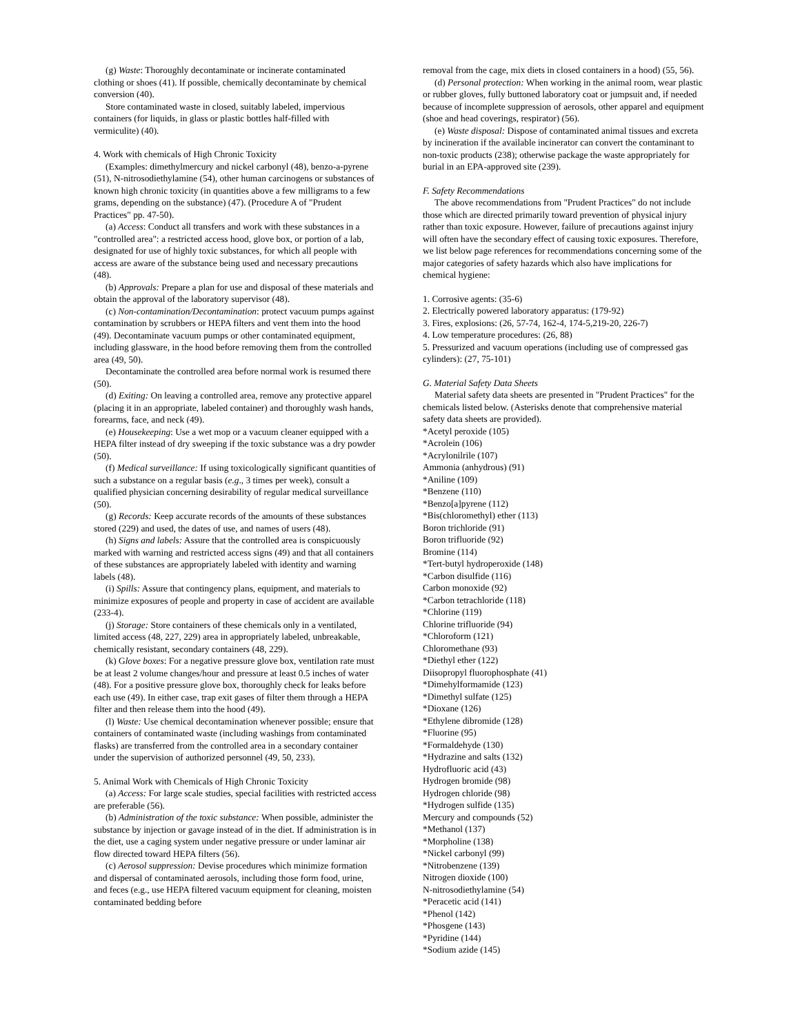(g) Waste: Thoroughly decontaminate or incinerate contaminated clothing or shoes (41). If possible, chemically decontaminate by chemical conversion (40).
Store contaminated waste in closed, suitably labeled, impervious containers (for liquids, in glass or plastic bottles half-filled with vermiculite) (40).
4. Work with chemicals of High Chronic Toxicity
(Examples: dimethylmercury and nickel carbonyl (48), benzo-a-pyrene (51), N-nitrosodiethylamine (54), other human carcinogens or substances of known high chronic toxicity (in quantities above a few milligrams to a few grams, depending on the substance) (47). (Procedure A of "Prudent Practices" pp. 47-50).
(a) Access: Conduct all transfers and work with these substances in a "controlled area": a restricted access hood, glove box, or portion of a lab, designated for use of highly toxic substances, for which all people with access are aware of the substance being used and necessary precautions (48).
(b) Approvals: Prepare a plan for use and disposal of these materials and obtain the approval of the laboratory supervisor (48).
(c) Non-contamination/Decontamination: protect vacuum pumps against contamination by scrubbers or HEPA filters and vent them into the hood (49). Decontaminate vacuum pumps or other contaminated equipment, including glassware, in the hood before removing them from the controlled area (49, 50).
Decontaminate the controlled area before normal work is resumed there (50).
(d) Exiting: On leaving a controlled area, remove any protective apparel (placing it in an appropriate, labeled container) and thoroughly wash hands, forearms, face, and neck (49).
(e) Housekeeping: Use a wet mop or a vacuum cleaner equipped with a HEPA filter instead of dry sweeping if the toxic substance was a dry powder (50).
(f) Medical surveillance: If using toxicologically significant quantities of such a substance on a regular basis (e.g., 3 times per week), consult a qualified physician concerning desirability of regular medical surveillance (50).
(g) Records: Keep accurate records of the amounts of these substances stored (229) and used, the dates of use, and names of users (48).
(h) Signs and labels: Assure that the controlled area is conspicuously marked with warning and restricted access signs (49) and that all containers of these substances are appropriately labeled with identity and warning labels (48).
(i) Spills: Assure that contingency plans, equipment, and materials to minimize exposures of people and property in case of accident are available (233-4).
(j) Storage: Store containers of these chemicals only in a ventilated, limited access (48, 227, 229) area in appropriately labeled, unbreakable, chemically resistant, secondary containers (48, 229).
(k) Glove boxes: For a negative pressure glove box, ventilation rate must be at least 2 volume changes/hour and pressure at least 0.5 inches of water (48). For a positive pressure glove box, thoroughly check for leaks before each use (49). In either case, trap exit gases of filter them through a HEPA filter and then release them into the hood (49).
(l) Waste: Use chemical decontamination whenever possible; ensure that containers of contaminated waste (including washings from contaminated flasks) are transferred from the controlled area in a secondary container under the supervision of authorized personnel (49, 50, 233).
5. Animal Work with Chemicals of High Chronic Toxicity
(a) Access: For large scale studies, special facilities with restricted access are preferable (56).
(b) Administration of the toxic substance: When possible, administer the substance by injection or gavage instead of in the diet. If administration is in the diet, use a caging system under negative pressure or under laminar air flow directed toward HEPA filters (56).
(c) Aerosol suppression: Devise procedures which minimize formation and dispersal of contaminated aerosols, including those form food, urine, and feces (e.g., use HEPA filtered vacuum equipment for cleaning, moisten contaminated bedding before
removal from the cage, mix diets in closed containers in a hood) (55, 56).
(d) Personal protection: When working in the animal room, wear plastic or rubber gloves, fully buttoned laboratory coat or jumpsuit and, if needed because of incomplete suppression of aerosols, other apparel and equipment (shoe and head coverings, respirator) (56).
(e) Waste disposal: Dispose of contaminated animal tissues and excreta by incineration if the available incinerator can convert the contaminant to non-toxic products (238); otherwise package the waste appropriately for burial in an EPA-approved site (239).
F. Safety Recommendations
The above recommendations from "Prudent Practices" do not include those which are directed primarily toward prevention of physical injury rather than toxic exposure. However, failure of precautions against injury will often have the secondary effect of causing toxic exposures. Therefore, we list below page references for recommendations concerning some of the major categories of safety hazards which also have implications for chemical hygiene:
1. Corrosive agents: (35-6)
2. Electrically powered laboratory apparatus: (179-92)
3. Fires, explosions: (26, 57-74, 162-4, 174-5,219-20, 226-7)
4. Low temperature procedures: (26, 88)
5. Pressurized and vacuum operations (including use of compressed gas cylinders): (27, 75-101)
G. Material Safety Data Sheets
Material safety data sheets are presented in "Prudent Practices" for the chemicals listed below. (Asterisks denote that comprehensive material safety data sheets are provided).
*Acetyl peroxide (105)
*Acrolein (106)
*Acrylonilrile (107)
Ammonia (anhydrous) (91)
*Aniline (109)
*Benzene (110)
*Benzo[a]pyrene (112)
*Bis(chloromethyl) ether (113)
Boron trichloride (91)
Boron trifluoride (92)
Bromine (114)
*Tert-butyl hydroperoxide (148)
*Carbon disulfide (116)
Carbon monoxide (92)
*Carbon tetrachloride (118)
*Chlorine (119)
Chlorine trifluoride (94)
*Chloroform (121)
Chloromethane (93)
*Diethyl ether (122)
Diisopropyl fluorophosphate (41)
*Dimehylformamide (123)
*Dimethyl sulfate (125)
*Dioxane (126)
*Ethylene dibromide (128)
*Fluorine (95)
*Formaldehyde (130)
*Hydrazine and salts (132)
Hydrofluoric acid (43)
Hydrogen bromide (98)
Hydrogen chloride (98)
*Hydrogen sulfide (135)
Mercury and compounds (52)
*Methanol (137)
*Morpholine (138)
*Nickel carbonyl (99)
*Nitrobenzene (139)
Nitrogen dioxide (100)
N-nitrosodiethylamine (54)
*Peracetic acid (141)
*Phenol (142)
*Phosgene (143)
*Pyridine (144)
*Sodium azide (145)